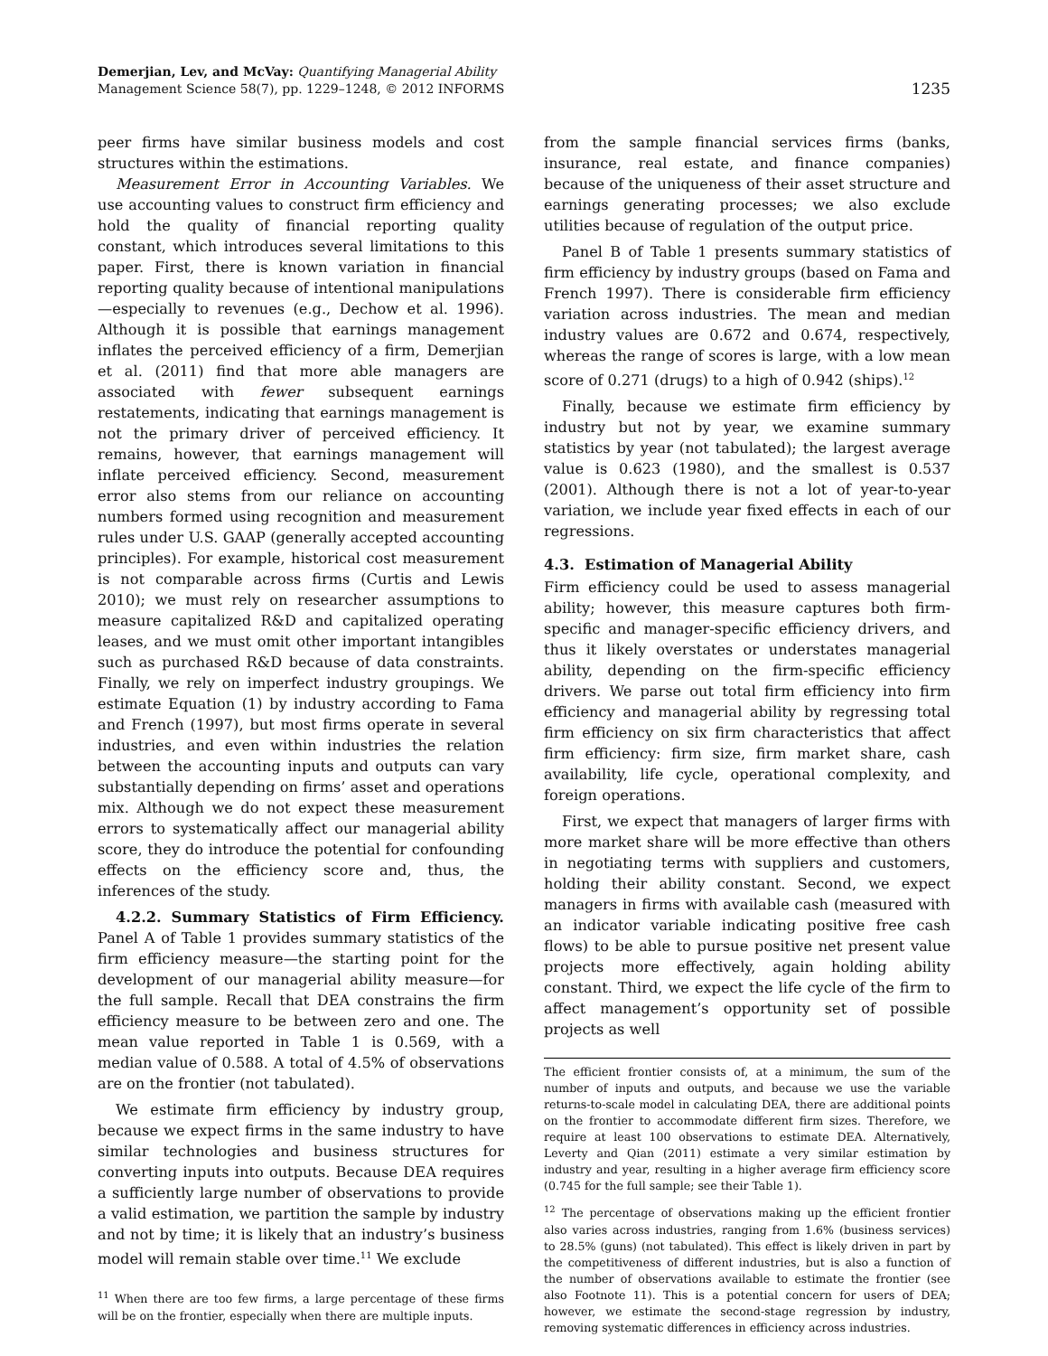Demerjian, Lev, and McVay: Quantifying Managerial Ability
Management Science 58(7), pp. 1229–1248, © 2012 INFORMS
1235
peer firms have similar business models and cost structures within the estimations.
Measurement Error in Accounting Variables. We use accounting values to construct firm efficiency and hold the quality of financial reporting quality constant, which introduces several limitations to this paper. First, there is known variation in financial reporting quality because of intentional manipulations—especially to revenues (e.g., Dechow et al. 1996). Although it is possible that earnings management inflates the perceived efficiency of a firm, Demerjian et al. (2011) find that more able managers are associated with fewer subsequent earnings restatements, indicating that earnings management is not the primary driver of perceived efficiency. It remains, however, that earnings management will inflate perceived efficiency. Second, measurement error also stems from our reliance on accounting numbers formed using recognition and measurement rules under U.S. GAAP (generally accepted accounting principles). For example, historical cost measurement is not comparable across firms (Curtis and Lewis 2010); we must rely on researcher assumptions to measure capitalized R&D and capitalized operating leases, and we must omit other important intangibles such as purchased R&D because of data constraints. Finally, we rely on imperfect industry groupings. We estimate Equation (1) by industry according to Fama and French (1997), but most firms operate in several industries, and even within industries the relation between the accounting inputs and outputs can vary substantially depending on firms’ asset and operations mix. Although we do not expect these measurement errors to systematically affect our managerial ability score, they do introduce the potential for confounding effects on the efficiency score and, thus, the inferences of the study.
4.2.2. Summary Statistics of Firm Efficiency. Panel A of Table 1 provides summary statistics of the firm efficiency measure—the starting point for the development of our managerial ability measure—for the full sample. Recall that DEA constrains the firm efficiency measure to be between zero and one. The mean value reported in Table 1 is 0.569, with a median value of 0.588. A total of 4.5% of observations are on the frontier (not tabulated).
We estimate firm efficiency by industry group, because we expect firms in the same industry to have similar technologies and business structures for converting inputs into outputs. Because DEA requires a sufficiently large number of observations to provide a valid estimation, we partition the sample by industry and not by time; it is likely that an industry’s business model will remain stable over time.<sup>11</sup> We exclude
<sup>11</sup> When there are too few firms, a large percentage of these firms will be on the frontier, especially when there are multiple inputs.
from the sample financial services firms (banks, insurance, real estate, and finance companies) because of the uniqueness of their asset structure and earnings generating processes; we also exclude utilities because of regulation of the output price.
Panel B of Table 1 presents summary statistics of firm efficiency by industry groups (based on Fama and French 1997). There is considerable firm efficiency variation across industries. The mean and median industry values are 0.672 and 0.674, respectively, whereas the range of scores is large, with a low mean score of 0.271 (drugs) to a high of 0.942 (ships).<sup>12</sup>
Finally, because we estimate firm efficiency by industry but not by year, we examine summary statistics by year (not tabulated); the largest average value is 0.623 (1980), and the smallest is 0.537 (2001). Although there is not a lot of year-to-year variation, we include year fixed effects in each of our regressions.
4.3. Estimation of Managerial Ability
Firm efficiency could be used to assess managerial ability; however, this measure captures both firm-specific and manager-specific efficiency drivers, and thus it likely overstates or understates managerial ability, depending on the firm-specific efficiency drivers. We parse out total firm efficiency into firm efficiency and managerial ability by regressing total firm efficiency on six firm characteristics that affect firm efficiency: firm size, firm market share, cash availability, life cycle, operational complexity, and foreign operations.
First, we expect that managers of larger firms with more market share will be more effective than others in negotiating terms with suppliers and customers, holding their ability constant. Second, we expect managers in firms with available cash (measured with an indicator variable indicating positive free cash flows) to be able to pursue positive net present value projects more effectively, again holding ability constant. Third, we expect the life cycle of the firm to affect management’s opportunity set of possible projects as well
The efficient frontier consists of, at a minimum, the sum of the number of inputs and outputs, and because we use the variable returns-to-scale model in calculating DEA, there are additional points on the frontier to accommodate different firm sizes. Therefore, we require at least 100 observations to estimate DEA. Alternatively, Leverty and Qian (2011) estimate a very similar estimation by industry and year, resulting in a higher average firm efficiency score (0.745 for the full sample; see their Table 1).
<sup>12</sup> The percentage of observations making up the efficient frontier also varies across industries, ranging from 1.6% (business services) to 28.5% (guns) (not tabulated). This effect is likely driven in part by the competitiveness of different industries, but is also a function of the number of observations available to estimate the frontier (see also Footnote 11). This is a potential concern for users of DEA; however, we estimate the second-stage regression by industry, removing systematic differences in efficiency across industries.